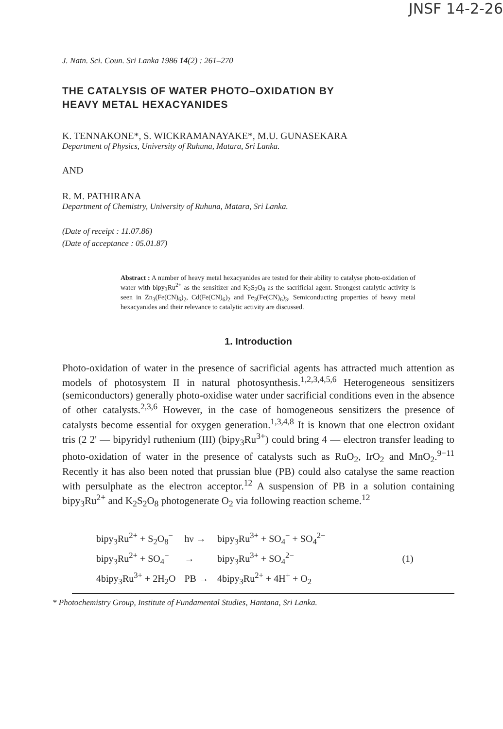JNSF 14-2-26
J. Natn. Sci. Coun. Sri Lanka 1986 14(2) : 261–270
THE CATALYSIS OF WATER PHOTO–OXIDATION BY
HEAVY METAL HEXACYANIDES
K. TENNAKONE*, S. WICKRAMANAYAKE*, M.U. GUNASEKARA
Department of Physics, University of Ruhuna, Matara, Sri Lanka.
AND
R. M. PATHIRANA
Department of Chemistry, University of Ruhuna, Matara, Sri Lanka.
(Date of receipt : 11.07.86)
(Date of acceptance : 05.01.87)
Abstract : A number of heavy metal hexacyanides are tested for their ability to catalyse photo-oxidation of water with bipy<sub>3</sub>Ru<sup>2+</sup> as the sensitizer and K<sub>2</sub>S<sub>2</sub>O<sub>8</sub> as the sacrificial agent. Strongest catalytic activity is seen in Zn<sub>3</sub>(Fe(CN)<sub>6</sub>)<sub>2</sub>, Cd(Fe(CN)<sub>6</sub>)<sub>2</sub> and Fe<sub>3</sub>(Fe(CN)<sub>6</sub>)<sub>3</sub>. Semiconducting properties of heavy metal hexacyanides and their relevance to catalytic activity are discussed.
1. Introduction
Photo-oxidation of water in the presence of sacrificial agents has attracted much attention as models of photosystem II in natural photosynthesis.<sup>1,2,3,4,5,6</sup> Heterogeneous sensitizers (semiconductors) generally photo-oxidise water under sacrificial conditions even in the absence of other catalysts.<sup>2,3,6</sup> However, in the case of homogeneous sensitizers the presence of catalysts become essential for oxygen generation.<sup>1,3,4,8</sup> It is known that one electron oxidant tris (2 2' — bipyridyl ruthenium (III) (bipy<sub>3</sub>Ru<sup>3+</sup>) could bring 4 — electron transfer leading to photo-oxidation of water in the presence of catalysts such as RuO<sub>2</sub>, IrO<sub>2</sub> and MnO<sub>2</sub>.<sup>9−11</sup> Recently it has also been noted that prussian blue (PB) could also catalyse the same reaction with persulphate as the electron acceptor.<sup>12</sup> A suspension of PB in a solution containing bipy<sub>3</sub>Ru<sup>2+</sup> and K<sub>2</sub>S<sub>2</sub>O<sub>8</sub> photogenerate O<sub>2</sub> via following reaction scheme.<sup>12</sup>
| bipy<sub>3</sub>Ru<sup>2+</sup> + S<sub>2</sub>O<sub>8</sub><sup>−</sup> | hν → | bipy<sub>3</sub>Ru<sup>3+</sup> + SO<sub>4</sub><sup>−</sup> + SO<sub>4</sub><sup>2−</sup> | |
| bipy<sub>3</sub>Ru<sup>2+</sup> + SO<sub>4</sub><sup>−</sup> | → | bipy<sub>3</sub>Ru<sup>3+</sup> + SO<sub>4</sub><sup>2−</sup> | (1) |
| 4bipy<sub>3</sub>Ru<sup>3+</sup> + 2H<sub>2</sub>O | PB → | 4bipy<sub>3</sub>Ru<sup>2+</sup> + 4H<sup>+</sup> + O<sub>2</sub> | |
* Photochemistry Group, Institute of Fundamental Studies, Hantana, Sri Lanka.